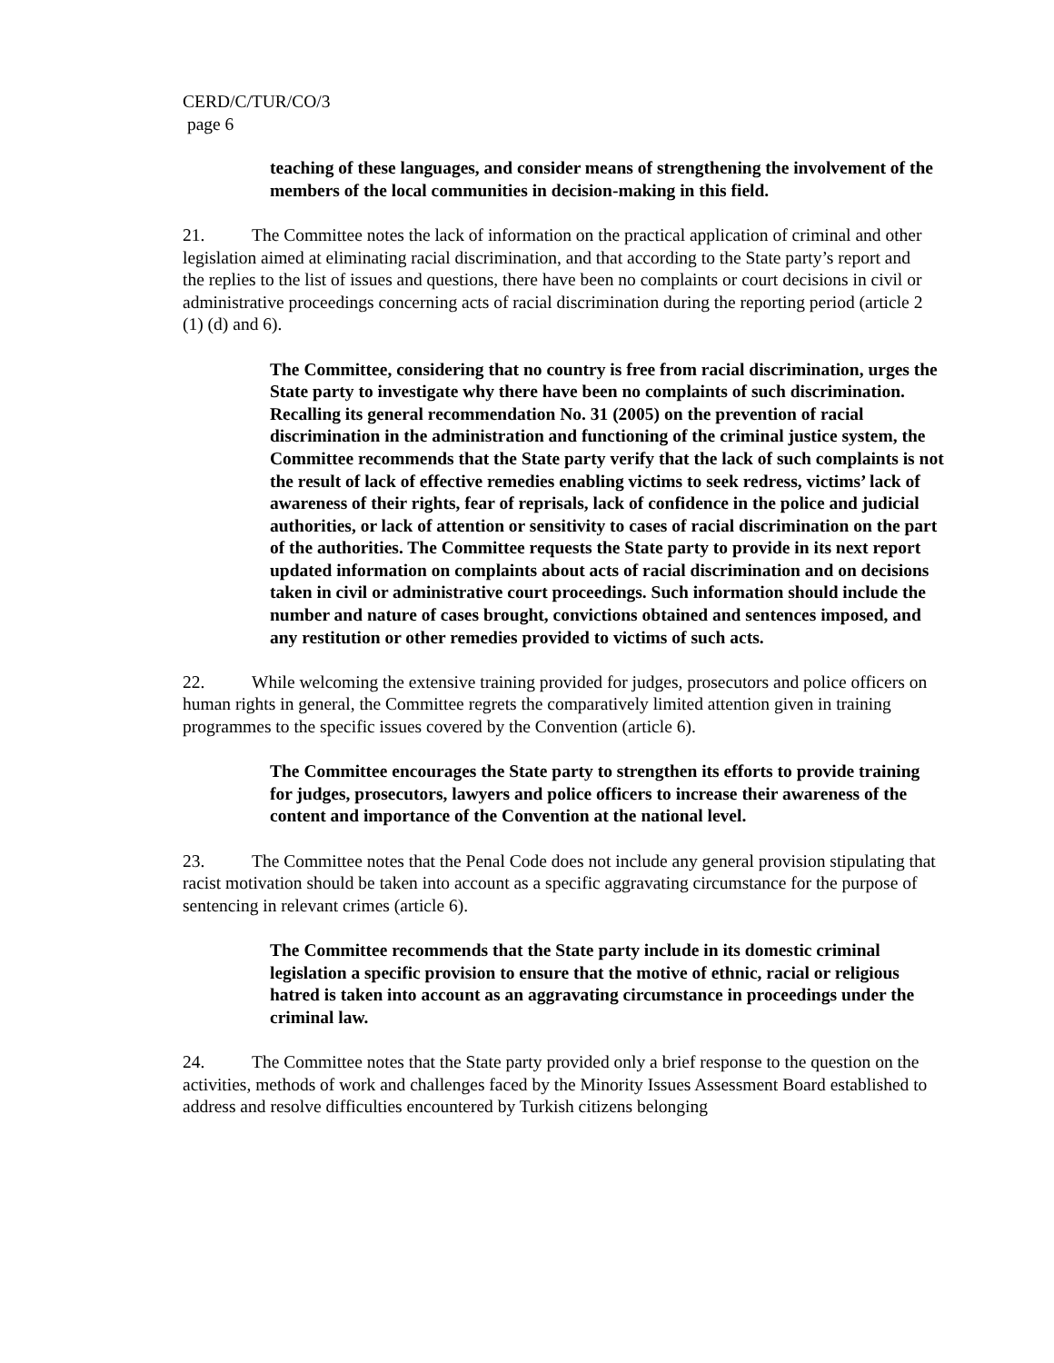CERD/C/TUR/CO/3
page 6
teaching of these languages, and consider means of strengthening the involvement of the members of the local communities in decision-making in this field.
21. The Committee notes the lack of information on the practical application of criminal and other legislation aimed at eliminating racial discrimination, and that according to the State party’s report and the replies to the list of issues and questions, there have been no complaints or court decisions in civil or administrative proceedings concerning acts of racial discrimination during the reporting period (article 2 (1) (d) and 6).
The Committee, considering that no country is free from racial discrimination, urges the State party to investigate why there have been no complaints of such discrimination. Recalling its general recommendation No. 31 (2005) on the prevention of racial discrimination in the administration and functioning of the criminal justice system, the Committee recommends that the State party verify that the lack of such complaints is not the result of lack of effective remedies enabling victims to seek redress, victims’ lack of awareness of their rights, fear of reprisals, lack of confidence in the police and judicial authorities, or lack of attention or sensitivity to cases of racial discrimination on the part of the authorities. The Committee requests the State party to provide in its next report updated information on complaints about acts of racial discrimination and on decisions taken in civil or administrative court proceedings. Such information should include the number and nature of cases brought, convictions obtained and sentences imposed, and any restitution or other remedies provided to victims of such acts.
22. While welcoming the extensive training provided for judges, prosecutors and police officers on human rights in general, the Committee regrets the comparatively limited attention given in training programmes to the specific issues covered by the Convention (article 6).
The Committee encourages the State party to strengthen its efforts to provide training for judges, prosecutors, lawyers and police officers to increase their awareness of the content and importance of the Convention at the national level.
23. The Committee notes that the Penal Code does not include any general provision stipulating that racist motivation should be taken into account as a specific aggravating circumstance for the purpose of sentencing in relevant crimes (article 6).
The Committee recommends that the State party include in its domestic criminal legislation a specific provision to ensure that the motive of ethnic, racial or religious hatred is taken into account as an aggravating circumstance in proceedings under the criminal law.
24. The Committee notes that the State party provided only a brief response to the question on the activities, methods of work and challenges faced by the Minority Issues Assessment Board established to address and resolve difficulties encountered by Turkish citizens belonging